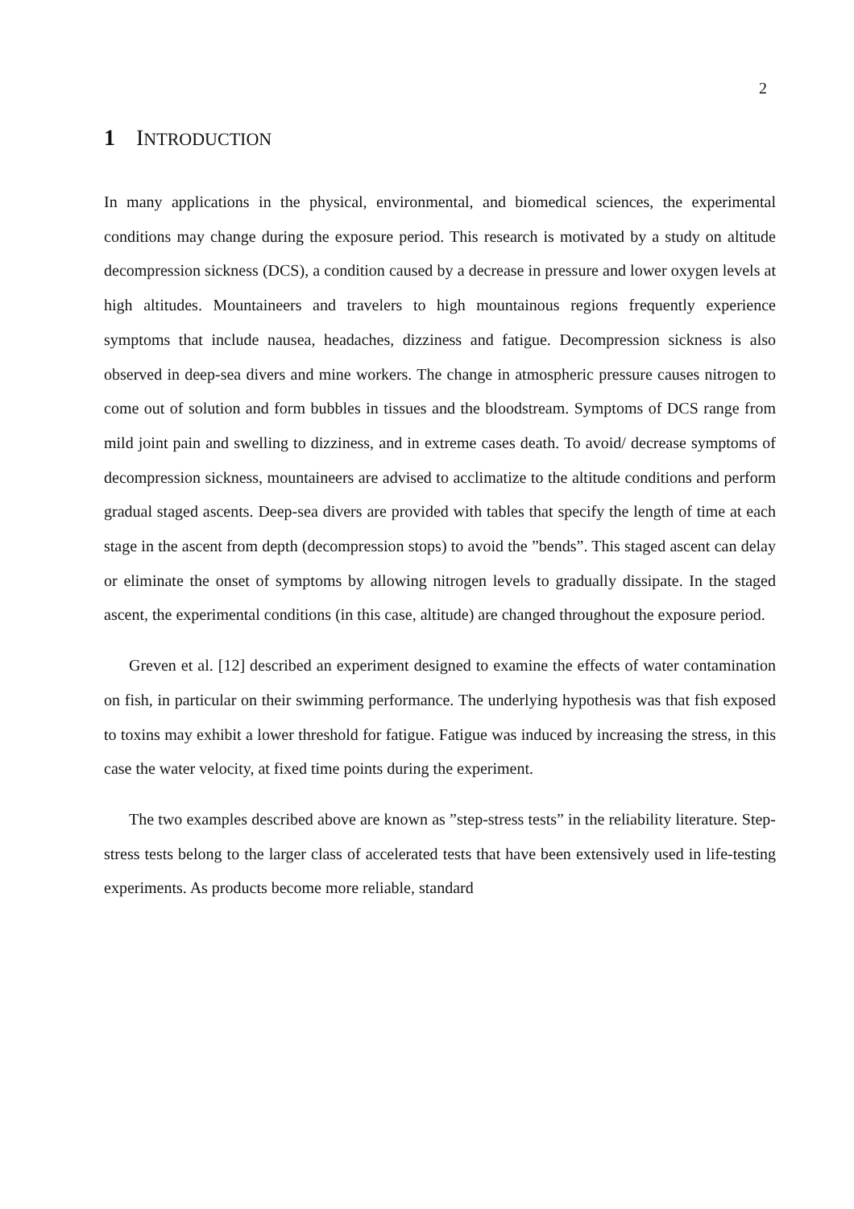2
1 INTRODUCTION
In many applications in the physical, environmental, and biomedical sciences, the experimental conditions may change during the exposure period. This research is motivated by a study on altitude decompression sickness (DCS), a condition caused by a decrease in pressure and lower oxygen levels at high altitudes. Mountaineers and travelers to high mountainous regions frequently experience symptoms that include nausea, headaches, dizziness and fatigue. Decompression sickness is also observed in deep-sea divers and mine workers. The change in atmospheric pressure causes nitrogen to come out of solution and form bubbles in tissues and the bloodstream. Symptoms of DCS range from mild joint pain and swelling to dizziness, and in extreme cases death. To avoid/ decrease symptoms of decompression sickness, mountaineers are advised to acclimatize to the altitude conditions and perform gradual staged ascents. Deep-sea divers are provided with tables that specify the length of time at each stage in the ascent from depth (decompression stops) to avoid the ”bends”. This staged ascent can delay or eliminate the onset of symptoms by allowing nitrogen levels to gradually dissipate. In the staged ascent, the experimental conditions (in this case, altitude) are changed throughout the exposure period.
Greven et al. [12] described an experiment designed to examine the effects of water contamination on fish, in particular on their swimming performance. The underlying hypothesis was that fish exposed to toxins may exhibit a lower threshold for fatigue. Fatigue was induced by increasing the stress, in this case the water velocity, at fixed time points during the experiment.
The two examples described above are known as ”step-stress tests” in the reliability literature. Step-stress tests belong to the larger class of accelerated tests that have been extensively used in life-testing experiments. As products become more reliable, standard